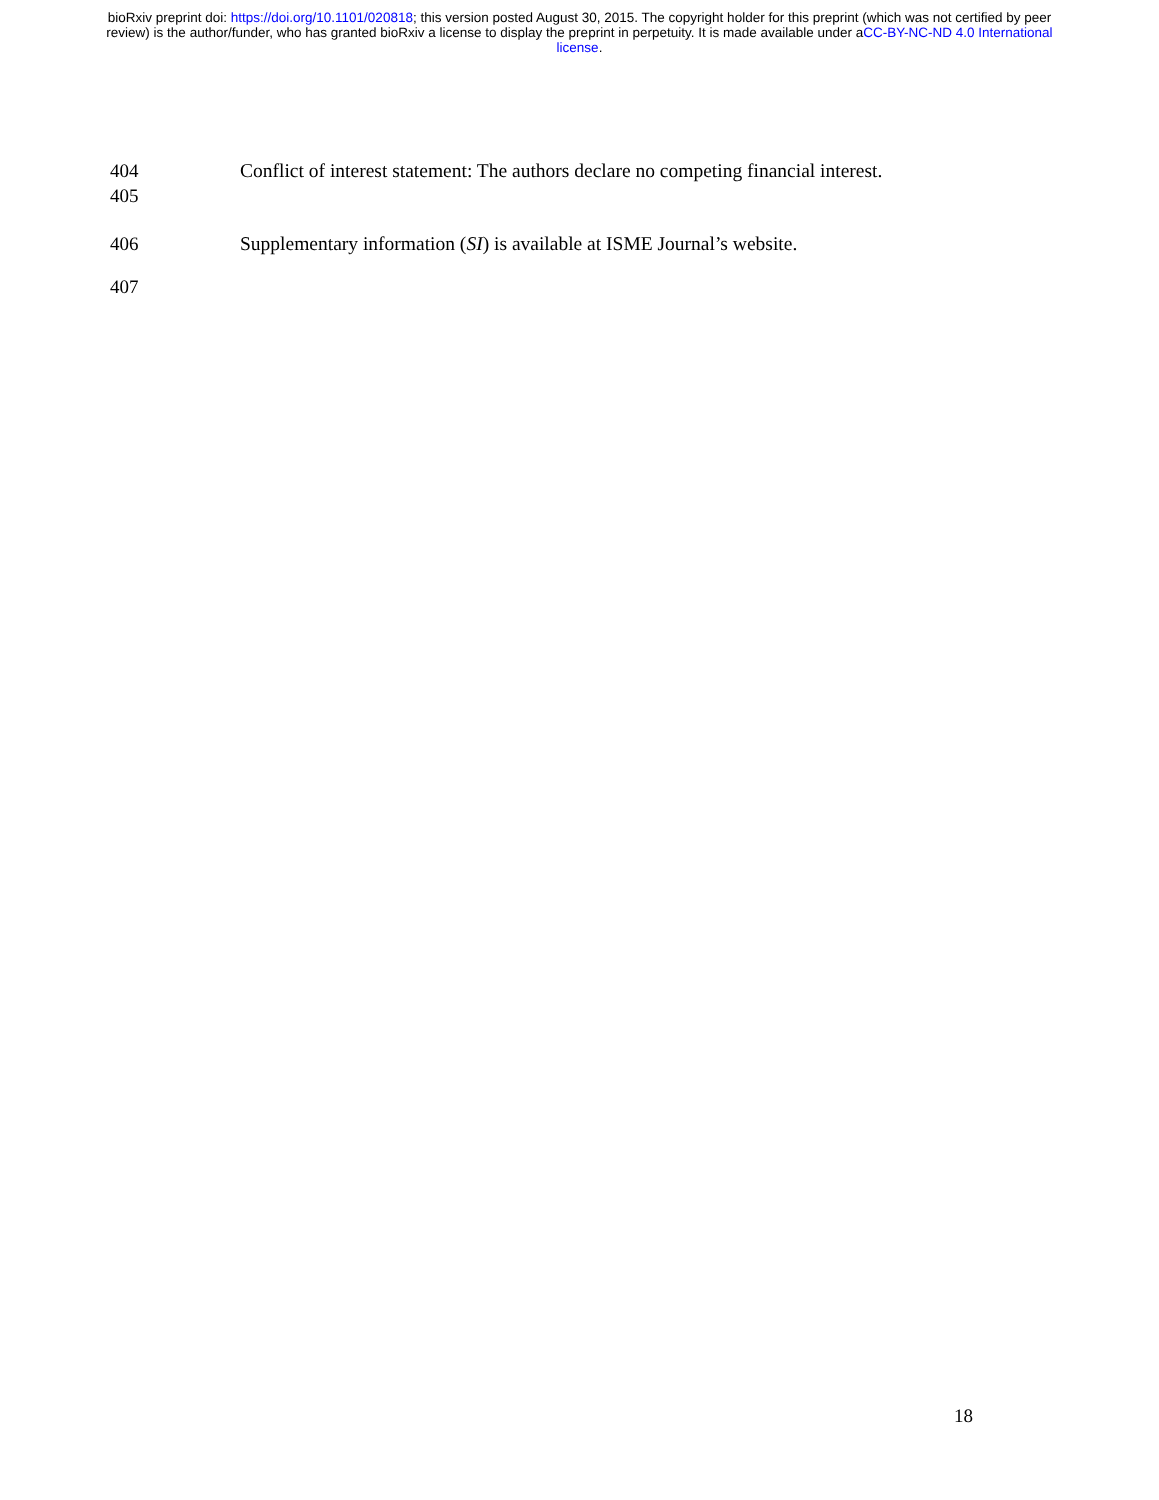bioRxiv preprint doi: https://doi.org/10.1101/020818; this version posted August 30, 2015. The copyright holder for this preprint (which was not certified by peer review) is the author/funder, who has granted bioRxiv a license to display the preprint in perpetuity. It is made available under aCC-BY-NC-ND 4.0 International license.
404 Conflict of interest statement: The authors declare no competing financial interest.
405
406 Supplementary information (SI) is available at ISME Journal’s website.
407
18